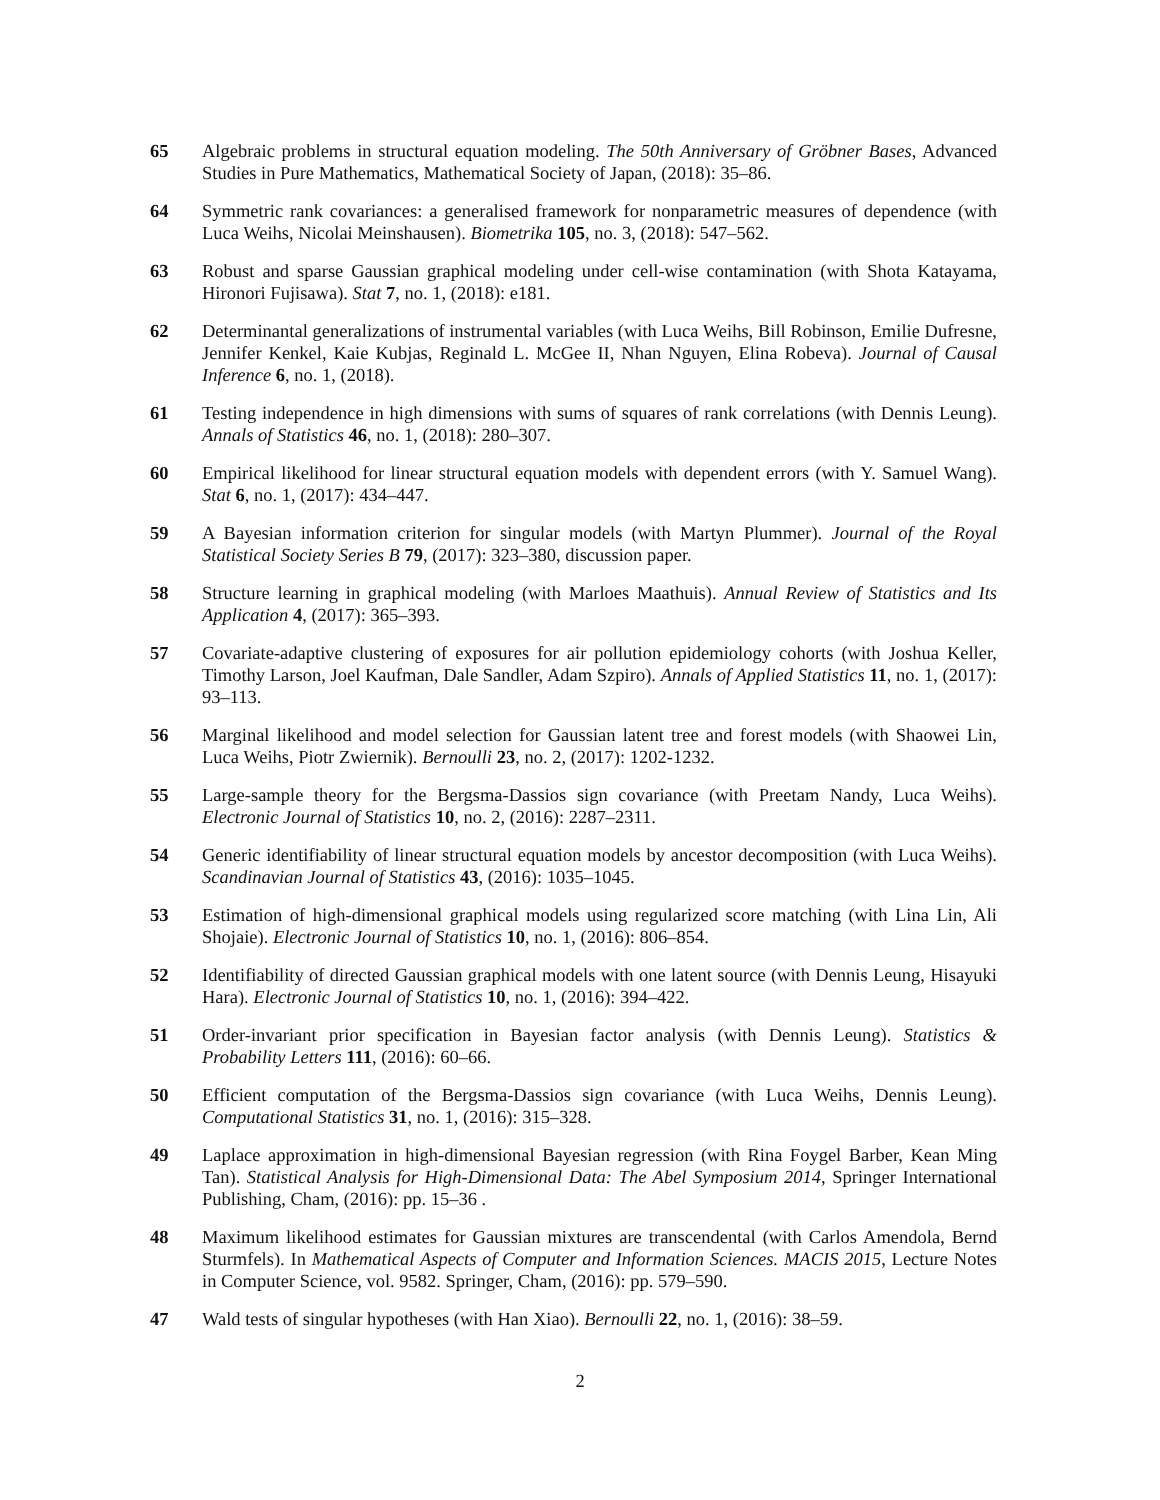65 Algebraic problems in structural equation modeling. The 50th Anniversary of Gröbner Bases, Advanced Studies in Pure Mathematics, Mathematical Society of Japan, (2018): 35–86.
64 Symmetric rank covariances: a generalised framework for nonparametric measures of dependence (with Luca Weihs, Nicolai Meinshausen). Biometrika 105, no. 3, (2018): 547–562.
63 Robust and sparse Gaussian graphical modeling under cell-wise contamination (with Shota Katayama, Hironori Fujisawa). Stat 7, no. 1, (2018): e181.
62 Determinantal generalizations of instrumental variables (with Luca Weihs, Bill Robinson, Emilie Dufresne, Jennifer Kenkel, Kaie Kubjas, Reginald L. McGee II, Nhan Nguyen, Elina Robeva). Journal of Causal Inference 6, no. 1, (2018).
61 Testing independence in high dimensions with sums of squares of rank correlations (with Dennis Leung). Annals of Statistics 46, no. 1, (2018): 280–307.
60 Empirical likelihood for linear structural equation models with dependent errors (with Y. Samuel Wang). Stat 6, no. 1, (2017): 434–447.
59 A Bayesian information criterion for singular models (with Martyn Plummer). Journal of the Royal Statistical Society Series B 79, (2017): 323–380, discussion paper.
58 Structure learning in graphical modeling (with Marloes Maathuis). Annual Review of Statistics and Its Application 4, (2017): 365–393.
57 Covariate-adaptive clustering of exposures for air pollution epidemiology cohorts (with Joshua Keller, Timothy Larson, Joel Kaufman, Dale Sandler, Adam Szpiro). Annals of Applied Statistics 11, no. 1, (2017): 93–113.
56 Marginal likelihood and model selection for Gaussian latent tree and forest models (with Shaowei Lin, Luca Weihs, Piotr Zwiernik). Bernoulli 23, no. 2, (2017): 1202-1232.
55 Large-sample theory for the Bergsma-Dassios sign covariance (with Preetam Nandy, Luca Weihs). Electronic Journal of Statistics 10, no. 2, (2016): 2287–2311.
54 Generic identifiability of linear structural equation models by ancestor decomposition (with Luca Weihs). Scandinavian Journal of Statistics 43, (2016): 1035–1045.
53 Estimation of high-dimensional graphical models using regularized score matching (with Lina Lin, Ali Shojaie). Electronic Journal of Statistics 10, no. 1, (2016): 806–854.
52 Identifiability of directed Gaussian graphical models with one latent source (with Dennis Leung, Hisayuki Hara). Electronic Journal of Statistics 10, no. 1, (2016): 394–422.
51 Order-invariant prior specification in Bayesian factor analysis (with Dennis Leung). Statistics & Probability Letters 111, (2016): 60–66.
50 Efficient computation of the Bergsma-Dassios sign covariance (with Luca Weihs, Dennis Leung). Computational Statistics 31, no. 1, (2016): 315–328.
49 Laplace approximation in high-dimensional Bayesian regression (with Rina Foygel Barber, Kean Ming Tan). Statistical Analysis for High-Dimensional Data: The Abel Symposium 2014, Springer International Publishing, Cham, (2016): pp. 15–36 .
48 Maximum likelihood estimates for Gaussian mixtures are transcendental (with Carlos Amendola, Bernd Sturmfels). In Mathematical Aspects of Computer and Information Sciences. MACIS 2015, Lecture Notes in Computer Science, vol. 9582. Springer, Cham, (2016): pp. 579–590.
47 Wald tests of singular hypotheses (with Han Xiao). Bernoulli 22, no. 1, (2016): 38–59.
2